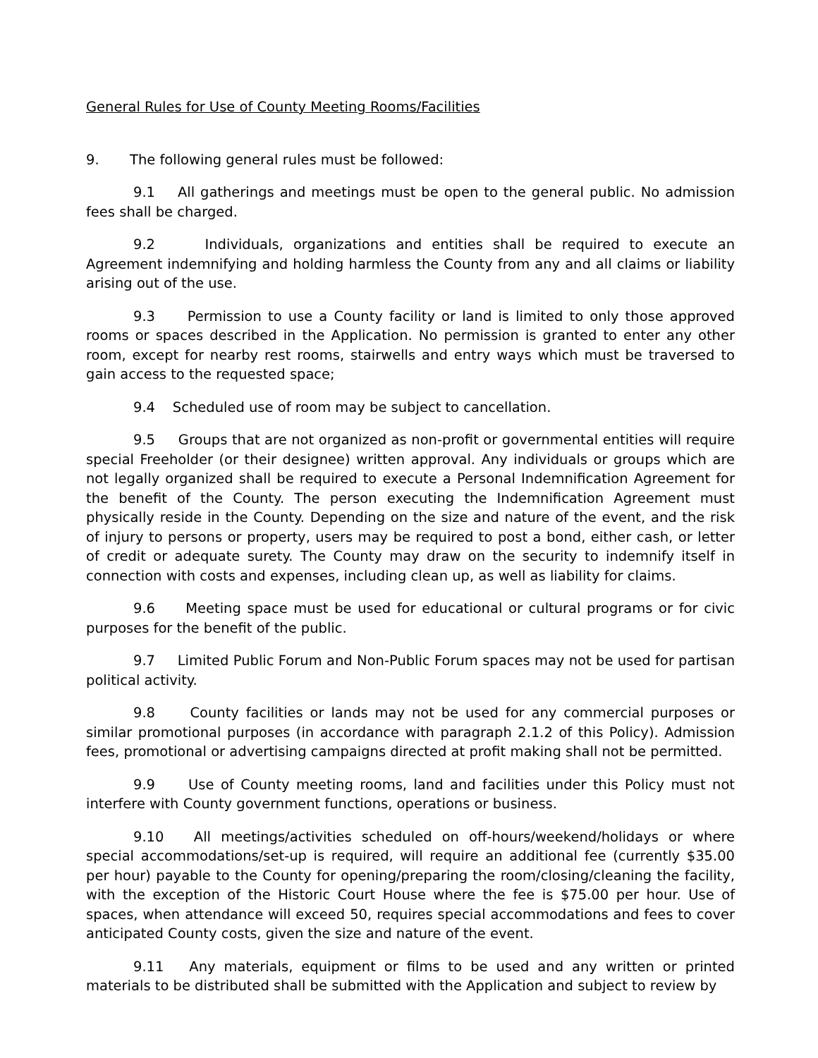General Rules for Use of County Meeting Rooms/Facilities
9. The following general rules must be followed:
9.1 All gatherings and meetings must be open to the general public. No admission fees shall be charged.
9.2 Individuals, organizations and entities shall be required to execute an Agreement indemnifying and holding harmless the County from any and all claims or liability arising out of the use.
9.3 Permission to use a County facility or land is limited to only those approved rooms or spaces described in the Application. No permission is granted to enter any other room, except for nearby rest rooms, stairwells and entry ways which must be traversed to gain access to the requested space;
9.4 Scheduled use of room may be subject to cancellation.
9.5 Groups that are not organized as non-profit or governmental entities will require special Freeholder (or their designee) written approval. Any individuals or groups which are not legally organized shall be required to execute a Personal Indemnification Agreement for the benefit of the County. The person executing the Indemnification Agreement must physically reside in the County. Depending on the size and nature of the event, and the risk of injury to persons or property, users may be required to post a bond, either cash, or letter of credit or adequate surety. The County may draw on the security to indemnify itself in connection with costs and expenses, including clean up, as well as liability for claims.
9.6 Meeting space must be used for educational or cultural programs or for civic purposes for the benefit of the public.
9.7 Limited Public Forum and Non-Public Forum spaces may not be used for partisan political activity.
9.8 County facilities or lands may not be used for any commercial purposes or similar promotional purposes (in accordance with paragraph 2.1.2 of this Policy). Admission fees, promotional or advertising campaigns directed at profit making shall not be permitted.
9.9 Use of County meeting rooms, land and facilities under this Policy must not interfere with County government functions, operations or business.
9.10 All meetings/activities scheduled on off-hours/weekend/holidays or where special accommodations/set-up is required, will require an additional fee (currently $35.00 per hour) payable to the County for opening/preparing the room/closing/cleaning the facility, with the exception of the Historic Court House where the fee is $75.00 per hour. Use of spaces, when attendance will exceed 50, requires special accommodations and fees to cover anticipated County costs, given the size and nature of the event.
9.11 Any materials, equipment or films to be used and any written or printed materials to be distributed shall be submitted with the Application and subject to review by